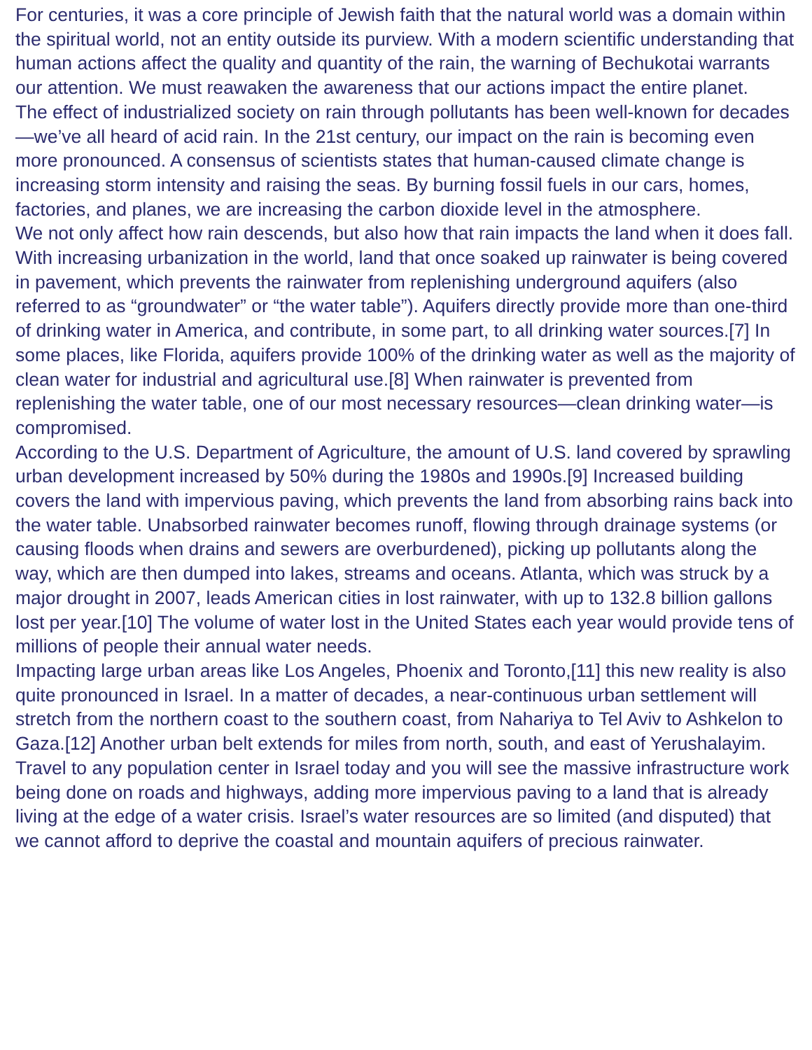For centuries, it was a core principle of Jewish faith that the natural world was a domain within the spiritual world, not an entity outside its purview. With a modern scientific understanding that human actions affect the quality and quantity of the rain, the warning of Bechukotai warrants our attention. We must reawaken the awareness that our actions impact the entire planet.
The effect of industrialized society on rain through pollutants has been well-known for decades—we’ve all heard of acid rain. In the 21st century, our impact on the rain is becoming even more pronounced. A consensus of scientists states that human-caused climate change is increasing storm intensity and raising the seas. By burning fossil fuels in our cars, homes, factories, and planes, we are increasing the carbon dioxide level in the atmosphere.
We not only affect how rain descends, but also how that rain impacts the land when it does fall. With increasing urbanization in the world, land that once soaked up rainwater is being covered in pavement, which prevents the rainwater from replenishing underground aquifers (also referred to as “groundwater” or “the water table”). Aquifers directly provide more than one-third of drinking water in America, and contribute, in some part, to all drinking water sources.[7] In some places, like Florida, aquifers provide 100% of the drinking water as well as the majority of clean water for industrial and agricultural use.[8] When rainwater is prevented from replenishing the water table, one of our most necessary resources—clean drinking water—is compromised.
According to the U.S. Department of Agriculture, the amount of U.S. land covered by sprawling urban development increased by 50% during the 1980s and 1990s.[9] Increased building covers the land with impervious paving, which prevents the land from absorbing rains back into the water table. Unabsorbed rainwater becomes runoff, flowing through drainage systems (or causing floods when drains and sewers are overburdened), picking up pollutants along the way, which are then dumped into lakes, streams and oceans. Atlanta, which was struck by a major drought in 2007, leads American cities in lost rainwater, with up to 132.8 billion gallons lost per year.[10] The volume of water lost in the United States each year would provide tens of millions of people their annual water needs.
Impacting large urban areas like Los Angeles, Phoenix and Toronto,[11] this new reality is also quite pronounced in Israel. In a matter of decades, a near-continuous urban settlement will stretch from the northern coast to the southern coast, from Nahariya to Tel Aviv to Ashkelon to Gaza.[12] Another urban belt extends for miles from north, south, and east of Yerushalayim. Travel to any population center in Israel today and you will see the massive infrastructure work being done on roads and highways, adding more impervious paving to a land that is already living at the edge of a water crisis. Israel’s water resources are so limited (and disputed) that we cannot afford to deprive the coastal and mountain aquifers of precious rainwater.